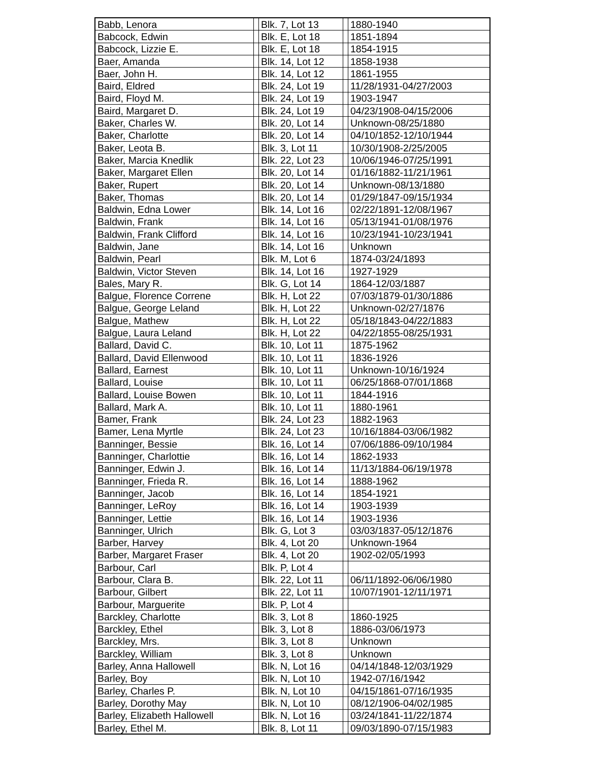| Babb, Lenora | | Blk. 7, Lot 13 | | 1880-1940 |
| Babcock, Edwin | | Blk. E, Lot 18 | | 1851-1894 |
| Babcock, Lizzie E. | | Blk. E, Lot 18 | | 1854-1915 |
| Baer, Amanda | | Blk. 14, Lot 12 | | 1858-1938 |
| Baer, John H. | | Blk. 14, Lot 12 | | 1861-1955 |
| Baird, Eldred | | Blk. 24, Lot 19 | | 11/28/1931-04/27/2003 |
| Baird, Floyd M. | | Blk. 24, Lot 19 | | 1903-1947 |
| Baird, Margaret D. | | Blk. 24, Lot 19 | | 04/23/1908-04/15/2006 |
| Baker, Charles W. | | Blk. 20, Lot 14 | | Unknown-08/25/1880 |
| Baker, Charlotte | | Blk. 20, Lot 14 | | 04/10/1852-12/10/1944 |
| Baker, Leota B. | | Blk. 3, Lot 11 | | 10/30/1908-2/25/2005 |
| Baker, Marcia Knedlik | | Blk. 22, Lot 23 | | 10/06/1946-07/25/1991 |
| Baker, Margaret Ellen | | Blk. 20, Lot 14 | | 01/16/1882-11/21/1961 |
| Baker, Rupert | | Blk. 20, Lot 14 | | Unknown-08/13/1880 |
| Baker, Thomas | | Blk. 20, Lot 14 | | 01/29/1847-09/15/1934 |
| Baldwin, Edna Lower | | Blk. 14, Lot 16 | | 02/22/1891-12/08/1967 |
| Baldwin, Frank | | Blk. 14, Lot 16 | | 05/13/1941-01/08/1976 |
| Baldwin, Frank Clifford | | Blk. 14, Lot 16 | | 10/23/1941-10/23/1941 |
| Baldwin, Jane | | Blk. 14, Lot 16 | | Unknown |
| Baldwin, Pearl | | Blk. M, Lot 6 | | 1874-03/24/1893 |
| Baldwin, Victor Steven | | Blk. 14, Lot 16 | | 1927-1929 |
| Bales, Mary R. | | Blk. G, Lot 14 | | 1864-12/03/1887 |
| Balgue, Florence Correne | | Blk. H, Lot 22 | | 07/03/1879-01/30/1886 |
| Balgue, George Leland | | Blk. H, Lot 22 | | Unknown-02/27/1876 |
| Balgue, Mathew | | Blk. H, Lot 22 | | 05/18/1843-04/22/1883 |
| Balgue, Laura Leland | | Blk. H, Lot 22 | | 04/22/1855-08/25/1931 |
| Ballard, David C. | | Blk. 10, Lot 11 | | 1875-1962 |
| Ballard, David Ellenwood | | Blk. 10, Lot 11 | | 1836-1926 |
| Ballard, Earnest | | Blk. 10, Lot 11 | | Unknown-10/16/1924 |
| Ballard, Louise | | Blk. 10, Lot 11 | | 06/25/1868-07/01/1868 |
| Ballard, Louise Bowen | | Blk. 10, Lot 11 | | 1844-1916 |
| Ballard, Mark A. | | Blk. 10, Lot 11 | | 1880-1961 |
| Bamer, Frank | | Blk. 24, Lot 23 | | 1882-1963 |
| Bamer, Lena Myrtle | | Blk. 24, Lot 23 | | 10/16/1884-03/06/1982 |
| Banninger, Bessie | | Blk. 16, Lot 14 | | 07/06/1886-09/10/1984 |
| Banninger, Charlottie | | Blk. 16, Lot 14 | | 1862-1933 |
| Banninger, Edwin J. | | Blk. 16, Lot 14 | | 11/13/1884-06/19/1978 |
| Banninger, Frieda R. | | Blk. 16, Lot 14 | | 1888-1962 |
| Banninger, Jacob | | Blk. 16, Lot 14 | | 1854-1921 |
| Banninger, LeRoy | | Blk. 16, Lot 14 | | 1903-1939 |
| Banninger, Lettie | | Blk. 16, Lot 14 | | 1903-1936 |
| Banninger, Ulrich | | Blk. G, Lot 3 | | 03/03/1837-05/12/1876 |
| Barber, Harvey | | Blk. 4, Lot 20 | | Unknown-1964 |
| Barber, Margaret Fraser | | Blk. 4, Lot 20 | | 1902-02/05/1993 |
| Barbour, Carl | | Blk. P, Lot 4 | | |
| Barbour, Clara B. | | Blk. 22, Lot 11 | | 06/11/1892-06/06/1980 |
| Barbour, Gilbert | | Blk. 22, Lot 11 | | 10/07/1901-12/11/1971 |
| Barbour, Marguerite | | Blk. P, Lot 4 | | |
| Barckley, Charlotte | | Blk. 3, Lot 8 | | 1860-1925 |
| Barckley, Ethel | | Blk. 3, Lot 8 | | 1886-03/06/1973 |
| Barckley, Mrs. | | Blk. 3, Lot 8 | | Unknown |
| Barckley, William | | Blk. 3, Lot 8 | | Unknown |
| Barley, Anna Hallowell | | Blk. N, Lot 16 | | 04/14/1848-12/03/1929 |
| Barley, Boy | | Blk. N, Lot 10 | | 1942-07/16/1942 |
| Barley, Charles P. | | Blk. N, Lot 10 | | 04/15/1861-07/16/1935 |
| Barley, Dorothy May | | Blk. N, Lot 10 | | 08/12/1906-04/02/1985 |
| Barley, Elizabeth Hallowell | | Blk. N, Lot 16 | | 03/24/1841-11/22/1874 |
| Barley, Ethel M. | | Blk. 8, Lot 11 | | 09/03/1890-07/15/1983 |